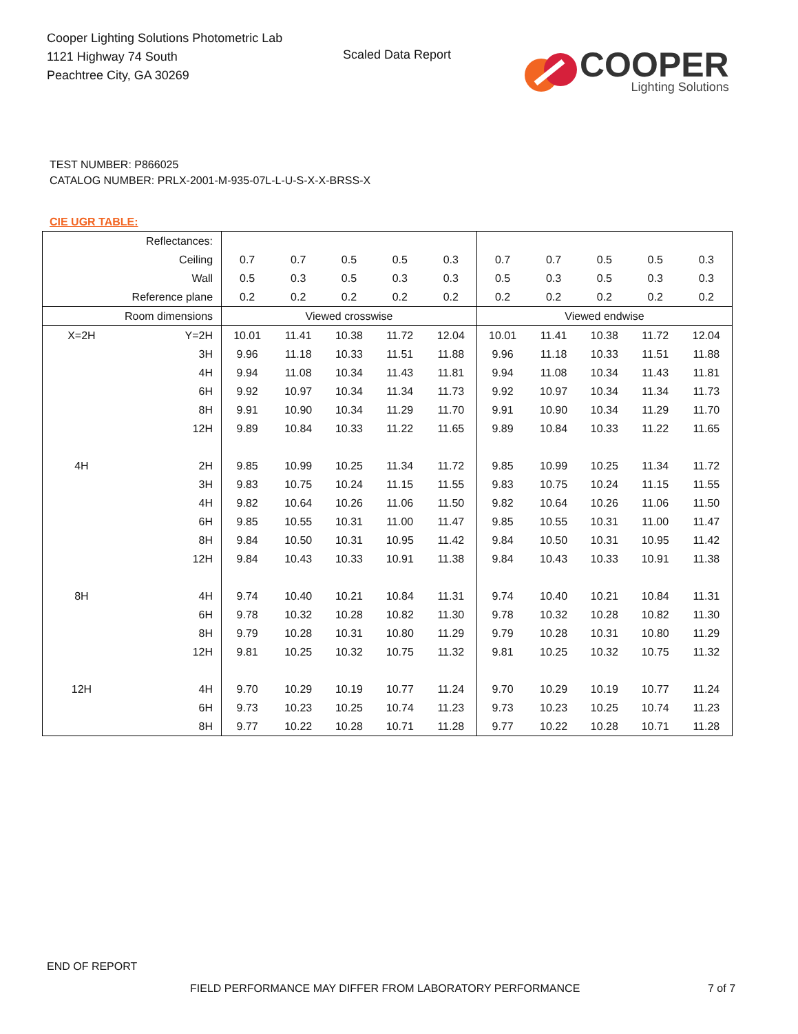Cooper Lighting Solutions Photometric Lab
1121 Highway 74 South
Peachtree City, GA 30269
Scaled Data Report
COOPER
Lighting Solutions
TEST NUMBER: P866025
CATALOG NUMBER: PRLX-2001-M-935-07L-L-U-S-X-X-BRSS-X
CIE UGR TABLE:
| Reflectances: | | | | | | | | | | | |
| Ceiling | | 0.7 | 0.7 | 0.5 | 0.5 | 0.3 | 0.7 | 0.7 | 0.5 | 0.5 | 0.3 |
| Wall | | 0.5 | 0.3 | 0.5 | 0.3 | 0.3 | 0.5 | 0.3 | 0.5 | 0.3 | 0.3 |
| Reference plane | | 0.2 | 0.2 | 0.2 | 0.2 | 0.2 | 0.2 | 0.2 | 0.2 | 0.2 | 0.2 |
| Room dimensions | | Viewed crosswise | | | | | Viewed endwise | | | | |
| X=2H | Y=2H | 10.01 | 11.41 | 10.38 | 11.72 | 12.04 | 10.01 | 11.41 | 10.38 | 11.72 | 12.04 |
| | 3H | 9.96 | 11.18 | 10.33 | 11.51 | 11.88 | 9.96 | 11.18 | 10.33 | 11.51 | 11.88 |
| | 4H | 9.94 | 11.08 | 10.34 | 11.43 | 11.81 | 9.94 | 11.08 | 10.34 | 11.43 | 11.81 |
| | 6H | 9.92 | 10.97 | 10.34 | 11.34 | 11.73 | 9.92 | 10.97 | 10.34 | 11.34 | 11.73 |
| | 8H | 9.91 | 10.90 | 10.34 | 11.29 | 11.70 | 9.91 | 10.90 | 10.34 | 11.29 | 11.70 |
| | 12H | 9.89 | 10.84 | 10.33 | 11.22 | 11.65 | 9.89 | 10.84 | 10.33 | 11.22 | 11.65 |
| 4H | 2H | 9.85 | 10.99 | 10.25 | 11.34 | 11.72 | 9.85 | 10.99 | 10.25 | 11.34 | 11.72 |
| | 3H | 9.83 | 10.75 | 10.24 | 11.15 | 11.55 | 9.83 | 10.75 | 10.24 | 11.15 | 11.55 |
| | 4H | 9.82 | 10.64 | 10.26 | 11.06 | 11.50 | 9.82 | 10.64 | 10.26 | 11.06 | 11.50 |
| | 6H | 9.85 | 10.55 | 10.31 | 11.00 | 11.47 | 9.85 | 10.55 | 10.31 | 11.00 | 11.47 |
| | 8H | 9.84 | 10.50 | 10.31 | 10.95 | 11.42 | 9.84 | 10.50 | 10.31 | 10.95 | 11.42 |
| | 12H | 9.84 | 10.43 | 10.33 | 10.91 | 11.38 | 9.84 | 10.43 | 10.33 | 10.91 | 11.38 |
| 8H | 4H | 9.74 | 10.40 | 10.21 | 10.84 | 11.31 | 9.74 | 10.40 | 10.21 | 10.84 | 11.31 |
| | 6H | 9.78 | 10.32 | 10.28 | 10.82 | 11.30 | 9.78 | 10.32 | 10.28 | 10.82 | 11.30 |
| | 8H | 9.79 | 10.28 | 10.31 | 10.80 | 11.29 | 9.79 | 10.28 | 10.31 | 10.80 | 11.29 |
| | 12H | 9.81 | 10.25 | 10.32 | 10.75 | 11.32 | 9.81 | 10.25 | 10.32 | 10.75 | 11.32 |
| 12H | 4H | 9.70 | 10.29 | 10.19 | 10.77 | 11.24 | 9.70 | 10.29 | 10.19 | 10.77 | 11.24 |
| | 6H | 9.73 | 10.23 | 10.25 | 10.74 | 11.23 | 9.73 | 10.23 | 10.25 | 10.74 | 11.23 |
| | 8H | 9.77 | 10.22 | 10.28 | 10.71 | 11.28 | 9.77 | 10.22 | 10.28 | 10.71 | 11.28 |
END OF REPORT
FIELD PERFORMANCE MAY DIFFER FROM LABORATORY PERFORMANCE
7 of 7